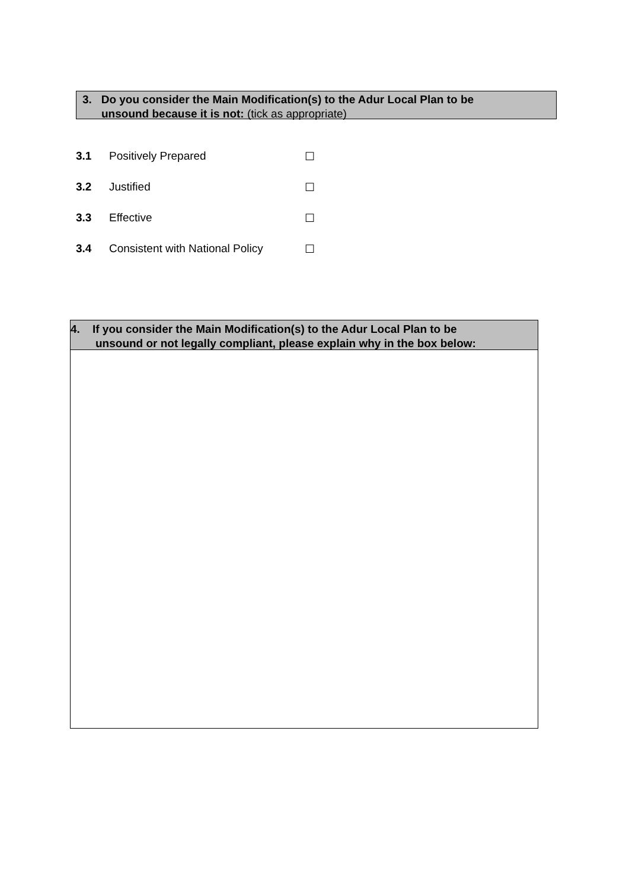3. Do you consider the Main Modification(s) to the Adur Local Plan to be
unsound because it is not: (tick as appropriate)
3.1 Positively Prepared ☐
3.2 Justified ☐
3.3 Effective ☐
3.4 Consistent with National Policy ☐
4. If you consider the Main Modification(s) to the Adur Local Plan to be
unsound or not legally compliant, please explain why in the box below: